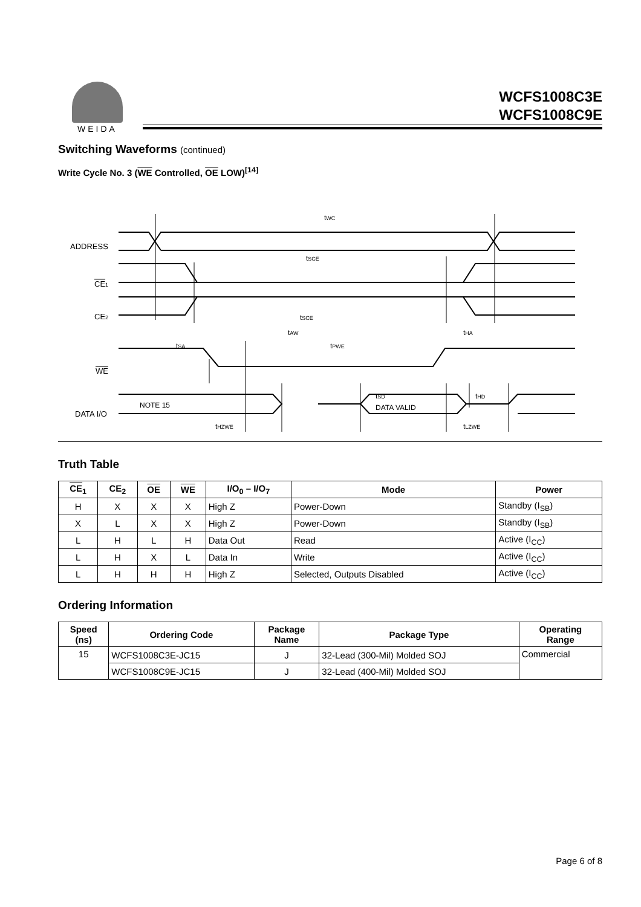WEIDA
WCFS1008C3E
WCFS1008C9E
Switching Waveforms (continued)
Write Cycle No. 3 (WE Controlled, OE LOW)<sup>[14]</sup>
ADDRESS
CE1
CE2
WE
DATA I/O
tWC
tSCE
tSCE
tAW
tHA
tSA
tPWE
tSD
tHD
NOTE 15
DATA VALID
tHZWE
tLZWE
Truth Table
| CE<sub>1</sub> | CE<sub>2</sub> | OE | WE | I/O<sub>0</sub> – I/O<sub>7</sub> | Mode | Power |
| --- | --- | --- | --- | --- | --- | --- |
| H | X | X | X | High Z | Power-Down | Standby (I<sub>SB</sub>) |
| X | L | X | X | High Z | Power-Down | Standby (I<sub>SB</sub>) |
| L | H | L | H | Data Out | Read | Active (I<sub>CC</sub>) |
| L | H | X | L | Data In | Write | Active (I<sub>CC</sub>) |
| L | H | H | H | High Z | Selected, Outputs Disabled | Active (I<sub>CC</sub>) |
Ordering Information
| Speed (ns) | Ordering Code | Package Name | Package Type | Operating Range |
| --- | --- | --- | --- | --- |
| 15 | WCFS1008C3E-JC15 | J | 32-Lead (300-Mil) Molded SOJ | Commercial |
| | WCFS1008C9E-JC15 | J | 32-Lead (400-Mil) Molded SOJ | |
Page 6 of 8